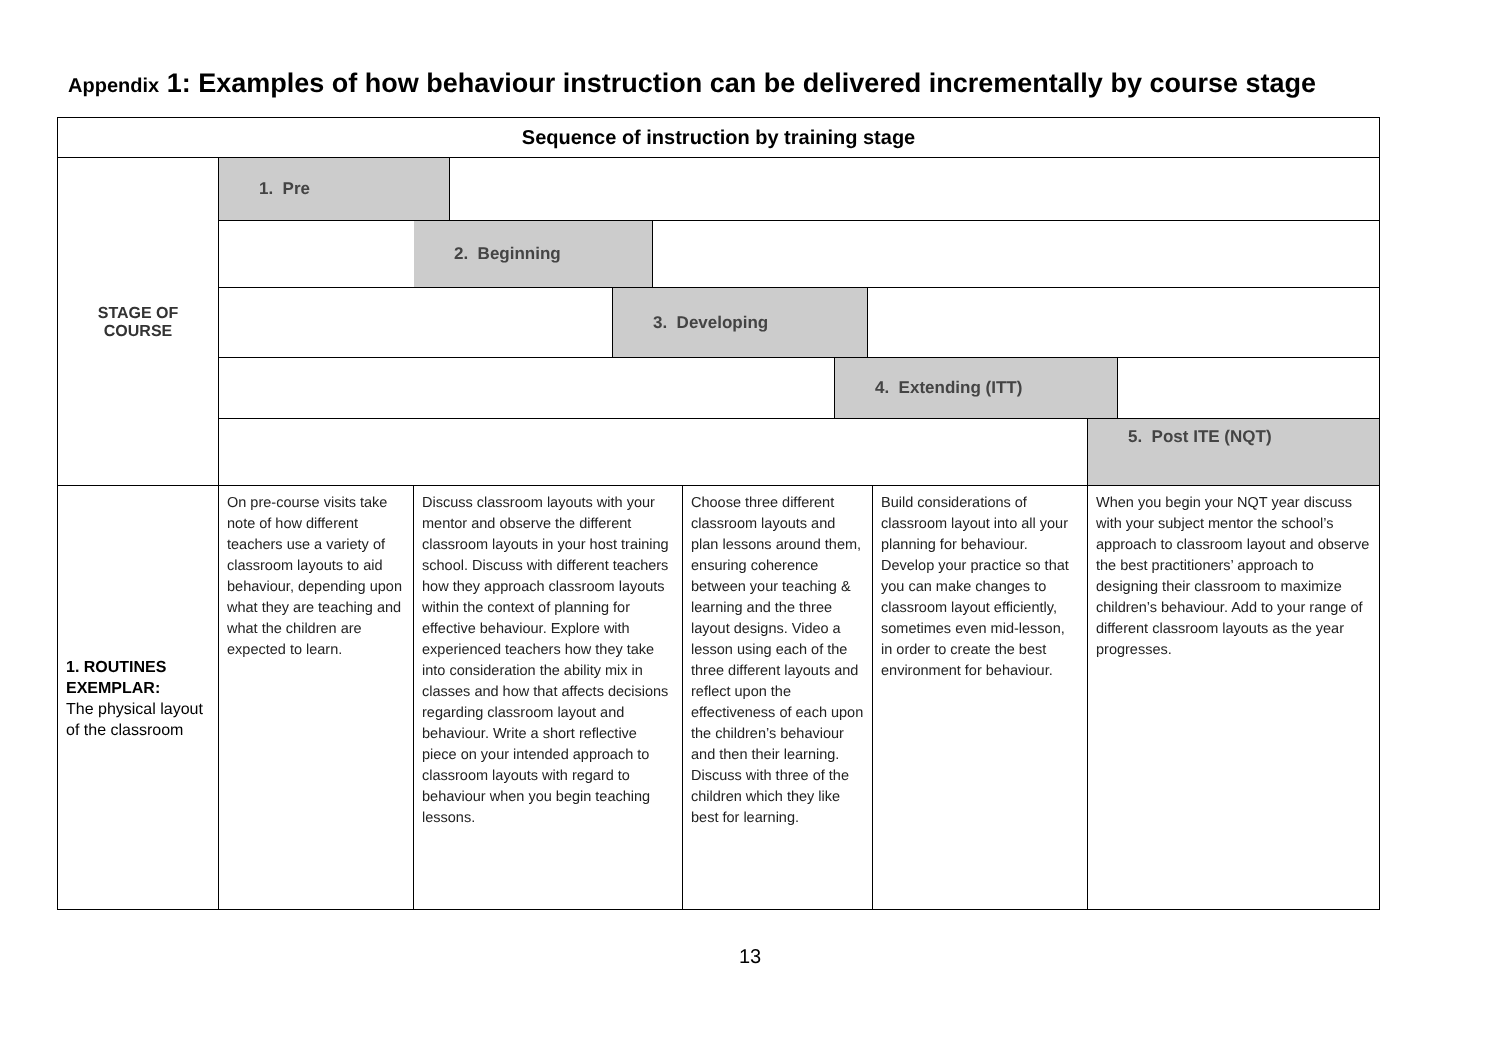Appendix 1: Examples of how behaviour instruction can be delivered incrementally by course stage
| Sequence of instruction by training stage | | | | | |
| --- | --- | --- | --- | --- | --- |
| STAGE OF COURSE | 1. Pre 2. Beginning 3. Developing 4. Extending (ITT) 5. Post ITE (NQT) | | | | |
| 1. ROUTINES EXEMPLAR: The physical layout of the classroom | On pre-course visits take note of how different teachers use a variety of classroom layouts to aid behaviour, depending upon what they are teaching and what the children are expected to learn. | Discuss classroom layouts with your mentor and observe the different classroom layouts in your host training school. Discuss with different teachers how they approach classroom layouts within the context of planning for effective behaviour. Explore with experienced teachers how they take into consideration the ability mix in classes and how that affects decisions regarding classroom layout and behaviour. Write a short reflective piece on your intended approach to classroom layouts with regard to behaviour when you begin teaching lessons. | Choose three different classroom layouts and plan lessons around them, ensuring coherence between your teaching & learning and the three layout designs. Video a lesson using each of the three different layouts and reflect upon the effectiveness of each upon the children’s behaviour and then their learning. Discuss with three of the children which they like best for learning. | Build considerations of classroom layout into all your planning for behaviour. Develop your practice so that you can make changes to classroom layout efficiently, sometimes even mid-lesson, in order to create the best environment for behaviour. | When you begin your NQT year discuss with your subject mentor the school’s approach to classroom layout and observe the best practitioners’ approach to designing their classroom to maximize children’s behaviour. Add to your range of different classroom layouts as the year progresses. |
13